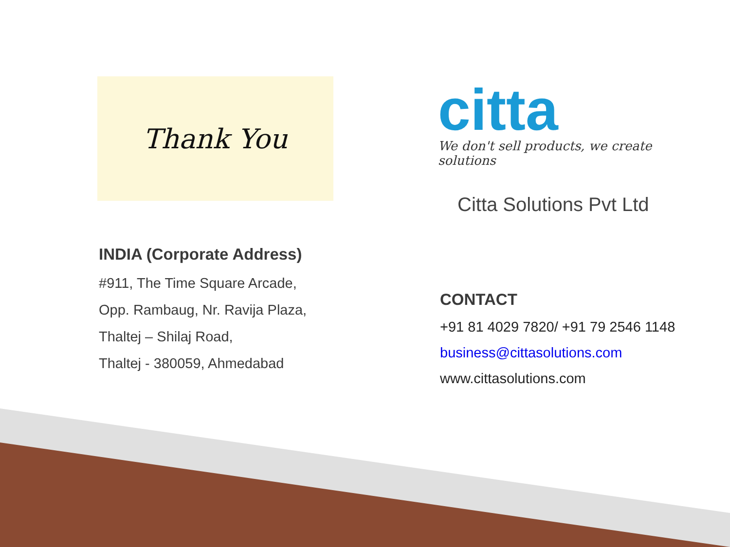Thank You
citta
We don't sell products, we create solutions
Citta Solutions Pvt Ltd
INDIA (Corporate Address)
#911, The Time Square Arcade,
Opp. Rambaug, Nr. Ravija Plaza,
Thaltej – Shilaj Road,
Thaltej - 380059, Ahmedabad
CONTACT
+91 81 4029 7820/ +91 79 2546 1148
business@cittasolutions.com
www.cittasolutions.com